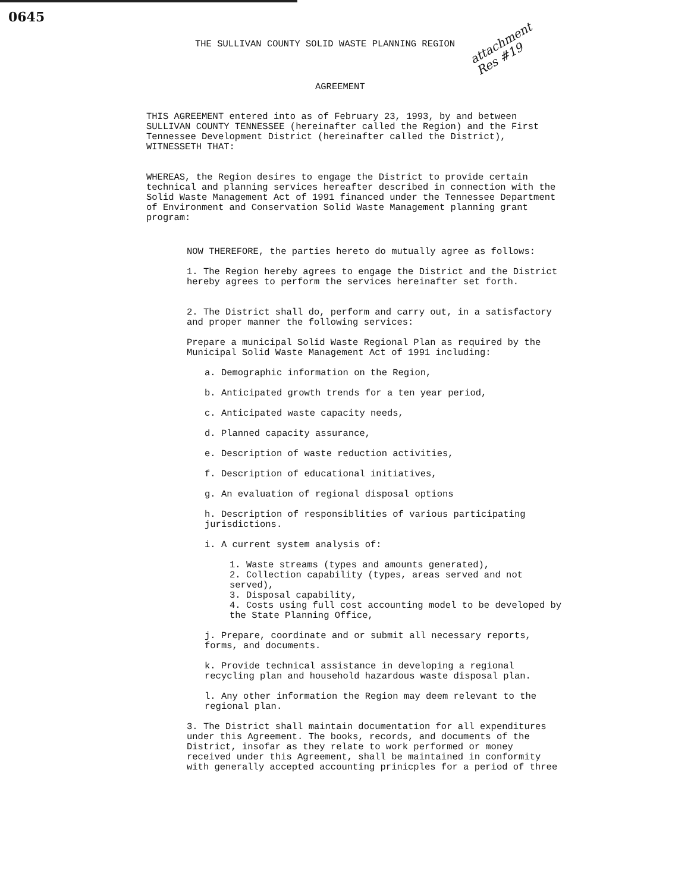0645
THE SULLIVAN COUNTY SOLID WASTE PLANNING REGION
attachment
Res #19
AGREEMENT
THIS AGREEMENT entered into as of February 23, 1993, by and between SULLIVAN COUNTY TENNESSEE (hereinafter called the Region) and the First Tennessee Development District (hereinafter called the District), WITNESSETH THAT:
WHEREAS, the Region desires to engage the District to provide certain technical and planning services hereafter described in connection with the Solid Waste Management Act of 1991 financed under the Tennessee Department of Environment and Conservation Solid Waste Management planning grant program:
NOW THEREFORE, the parties hereto do mutually agree as follows:
1. The Region hereby agrees to engage the District and the District hereby agrees to perform the services hereinafter set forth.
2. The District shall do, perform and carry out, in a satisfactory and proper manner the following services:
Prepare a municipal Solid Waste Regional Plan as required by the Municipal Solid Waste Management Act of 1991 including:
a. Demographic information on the Region,
b. Anticipated growth trends for a ten year period,
c. Anticipated waste capacity needs,
d. Planned capacity assurance,
e. Description of waste reduction activities,
f. Description of educational initiatives,
g. An evaluation of regional disposal options
h. Description of responsiblities of various participating jurisdictions.
i. A current system analysis of:
1. Waste streams (types and amounts generated),
2. Collection capability (types, areas served and not served),
3. Disposal capability,
4. Costs using full cost accounting model to be developed by the State Planning Office,
j. Prepare, coordinate and or submit all necessary reports, forms, and documents.
k. Provide technical assistance in developing a regional recycling plan and household hazardous waste disposal plan.
l. Any other information the Region may deem relevant to the regional plan.
3. The District shall maintain documentation for all expenditures under this Agreement. The books, records, and documents of the District, insofar as they relate to work performed or money received under this Agreement, shall be maintained in conformity with generally accepted accounting prinicples for a period of three